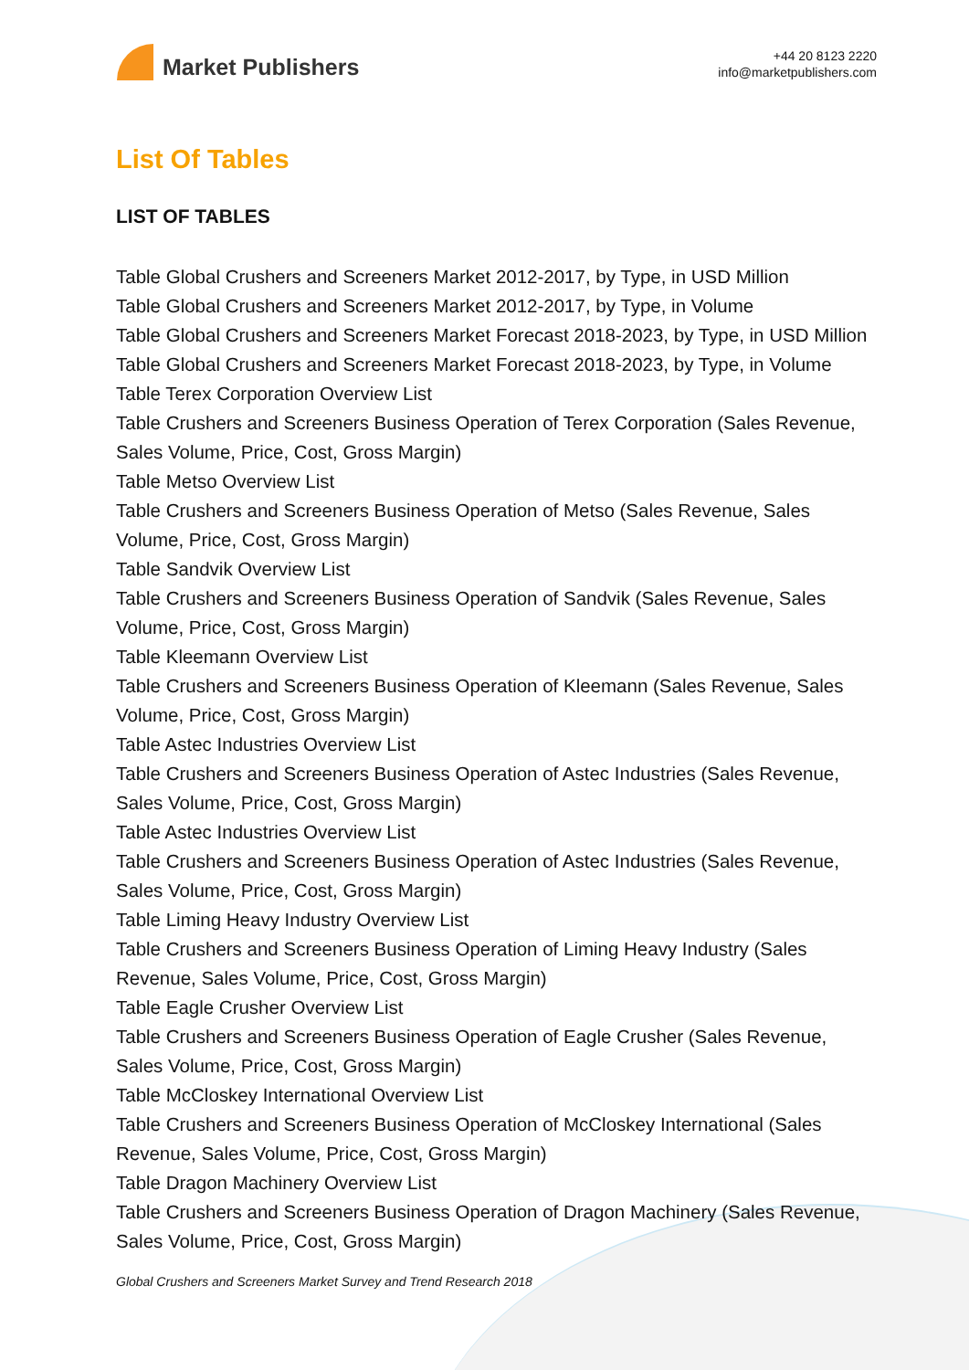Market Publishers
+44 20 8123 2220
info@marketpublishers.com
List Of Tables
LIST OF TABLES
Table Global Crushers and Screeners Market 2012-2017, by Type, in USD Million
Table Global Crushers and Screeners Market 2012-2017, by Type, in Volume
Table Global Crushers and Screeners Market Forecast 2018-2023, by Type, in USD Million
Table Global Crushers and Screeners Market Forecast 2018-2023, by Type, in Volume
Table Terex Corporation Overview List
Table Crushers and Screeners Business Operation of Terex Corporation (Sales Revenue, Sales Volume, Price, Cost, Gross Margin)
Table Metso Overview List
Table Crushers and Screeners Business Operation of Metso (Sales Revenue, Sales Volume, Price, Cost, Gross Margin)
Table Sandvik Overview List
Table Crushers and Screeners Business Operation of Sandvik (Sales Revenue, Sales Volume, Price, Cost, Gross Margin)
Table Kleemann Overview List
Table Crushers and Screeners Business Operation of Kleemann (Sales Revenue, Sales Volume, Price, Cost, Gross Margin)
Table Astec Industries Overview List
Table Crushers and Screeners Business Operation of Astec Industries (Sales Revenue, Sales Volume, Price, Cost, Gross Margin)
Table Astec Industries Overview List
Table Crushers and Screeners Business Operation of Astec Industries (Sales Revenue, Sales Volume, Price, Cost, Gross Margin)
Table Liming Heavy Industry Overview List
Table Crushers and Screeners Business Operation of Liming Heavy Industry (Sales Revenue, Sales Volume, Price, Cost, Gross Margin)
Table Eagle Crusher Overview List
Table Crushers and Screeners Business Operation of Eagle Crusher (Sales Revenue, Sales Volume, Price, Cost, Gross Margin)
Table McCloskey International Overview List
Table Crushers and Screeners Business Operation of McCloskey International (Sales Revenue, Sales Volume, Price, Cost, Gross Margin)
Table Dragon Machinery Overview List
Table Crushers and Screeners Business Operation of Dragon Machinery (Sales Revenue, Sales Volume, Price, Cost, Gross Margin)
Global Crushers and Screeners Market Survey and Trend Research 2018